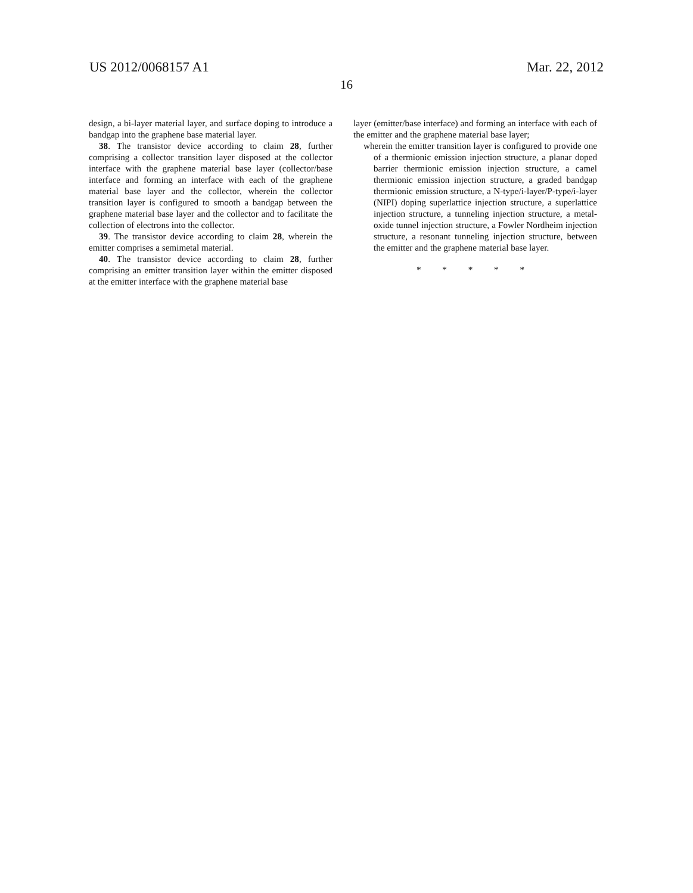US 2012/0068157 A1 Mar. 22, 2012
16
design, a bi-layer material layer, and surface doping to introduce a bandgap into the graphene base material layer.
38. The transistor device according to claim 28, further comprising a collector transition layer disposed at the collector interface with the graphene material base layer (collector/base interface and forming an interface with each of the graphene material base layer and the collector, wherein the collector transition layer is configured to smooth a bandgap between the graphene material base layer and the collector and to facilitate the collection of electrons into the collector.
39. The transistor device according to claim 28, wherein the emitter comprises a semimetal material.
40. The transistor device according to claim 28, further comprising an emitter transition layer within the emitter disposed at the emitter interface with the graphene material base
layer (emitter/base interface) and forming an interface with each of the emitter and the graphene material base layer;
wherein the emitter transition layer is configured to provide one of a thermionic emission injection structure, a planar doped barrier thermionic emission injection structure, a camel thermionic emission injection structure, a graded bandgap thermionic emission structure, a N-type/i-layer/P-type/i-layer (NIPI) doping superlattice injection structure, a superlattice injection structure, a tunneling injection structure, a metal-oxide tunnel injection structure, a Fowler Nordheim injection structure, a resonant tunneling injection structure, between the emitter and the graphene material base layer.
* * * * *